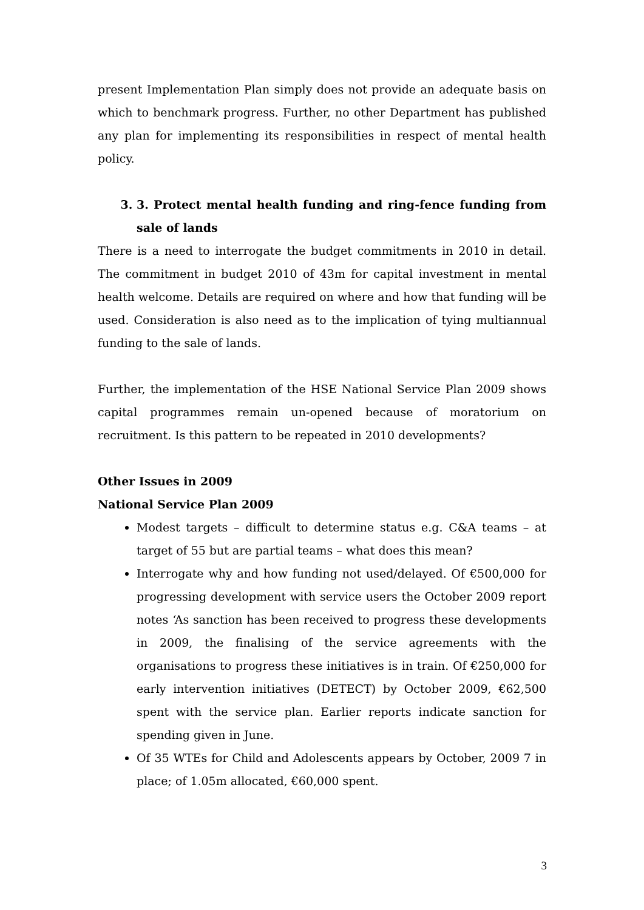present Implementation Plan simply does not provide an adequate basis on which to benchmark progress. Further, no other Department has published any plan for implementing its responsibilities in respect of mental health policy.
3. 3. Protect mental health funding and ring-fence funding from sale of lands
There is a need to interrogate the budget commitments in 2010 in detail. The commitment in budget 2010 of 43m for capital investment in mental health welcome. Details are required on where and how that funding will be used. Consideration is also need as to the implication of tying multiannual funding to the sale of lands.
Further, the implementation of the HSE National Service Plan 2009 shows capital programmes remain un-opened because of moratorium on recruitment. Is this pattern to be repeated in 2010 developments?
Other Issues in 2009
National Service Plan 2009
Modest targets – difficult to determine status e.g. C&A teams – at target of 55 but are partial teams – what does this mean?
Interrogate why and how funding not used/delayed. Of €500,000 for progressing development with service users the October 2009 report notes ‘As sanction has been received to progress these developments in 2009, the finalising of the service agreements with the organisations to progress these initiatives is in train. Of €250,000 for early intervention initiatives (DETECT) by October 2009, €62,500 spent with the service plan. Earlier reports indicate sanction for spending given in June.
Of 35 WTEs for Child and Adolescents appears by October, 2009 7 in place; of 1.05m allocated, €60,000 spent.
3